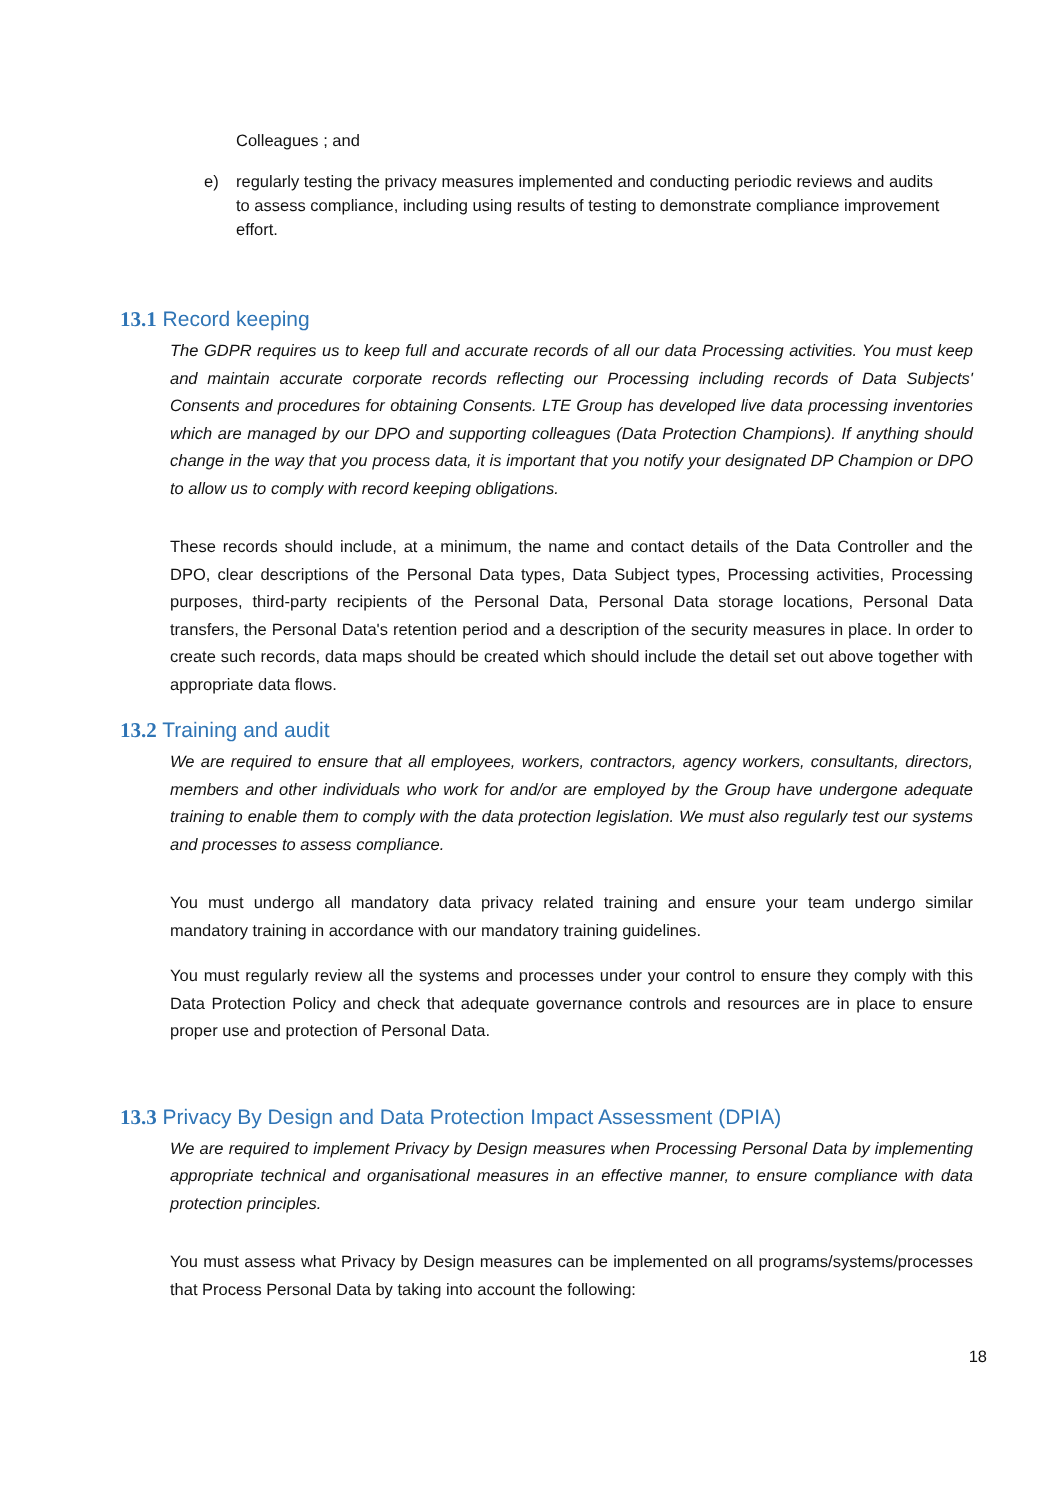Colleagues ; and
e) regularly testing the privacy measures implemented and conducting periodic reviews and audits to assess compliance, including using results of testing to demonstrate compliance improvement effort.
13.1 Record keeping
The GDPR requires us to keep full and accurate records of all our data Processing activities. You must keep and maintain accurate corporate records reflecting our Processing including records of Data Subjects' Consents and procedures for obtaining Consents. LTE Group has developed live data processing inventories which are managed by our DPO and supporting colleagues (Data Protection Champions). If anything should change in the way that you process data, it is important that you notify your designated DP Champion or DPO to allow us to comply with record keeping obligations.
These records should include, at a minimum, the name and contact details of the Data Controller and the DPO, clear descriptions of the Personal Data types, Data Subject types, Processing activities, Processing purposes, third-party recipients of the Personal Data, Personal Data storage locations, Personal Data transfers, the Personal Data's retention period and a description of the security measures in place. In order to create such records, data maps should be created which should include the detail set out above together with appropriate data flows.
13.2 Training and audit
We are required to ensure that all employees, workers, contractors, agency workers, consultants, directors, members and other individuals who work for and/or are employed by the Group have undergone adequate training to enable them to comply with the data protection legislation. We must also regularly test our systems and processes to assess compliance.
You must undergo all mandatory data privacy related training and ensure your team undergo similar mandatory training in accordance with our mandatory training guidelines.
You must regularly review all the systems and processes under your control to ensure they comply with this Data Protection Policy and check that adequate governance controls and resources are in place to ensure proper use and protection of Personal Data.
13.3 Privacy By Design and Data Protection Impact Assessment (DPIA)
We are required to implement Privacy by Design measures when Processing Personal Data by implementing appropriate technical and organisational measures in an effective manner, to ensure compliance with data protection principles.
You must assess what Privacy by Design measures can be implemented on all programs/systems/processes that Process Personal Data by taking into account the following:
18